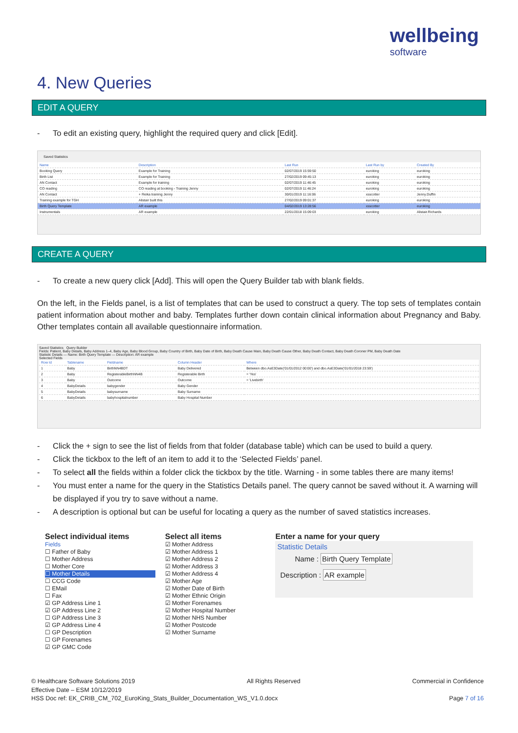wellbeing
software
4. New Queries
EDIT A QUERY
- To edit an existing query, highlight the required query and click [Edit].
Saved Statistics
| Name | Description | Last Run | Last Run by | Created By |
| --- | --- | --- | --- | --- |
| Booking Query | Example for Training | 02/07/2019 15:59:50 | euroking | euroking |
| Birth List | Example for Training | 27/02/2019 09:45:13 | euroking | euroking |
| AN Contact | Example for training | 02/07/2019 11:46:45 | euroking | euroking |
| CO reading | CO reading at booking - Training Jenny | 02/07/2019 11:46:24 | euroking | euroking |
| AN Contact | + Reika training Jenny | 30/01/2019 11:16:06 | xsscotter | Jenny.Duffin |
| Training example for TGH | Alistair built this | 27/02/2019 09:01:37 | euroking | euroking |
| Birth Query Template | AR example | 04/02/2019 13:28:56 | xsscotter | euroking |
| Instrumentals | AR example | 22/01/2018 15:09:03 | euroking | Alistair.Richards |
CREATE A QUERY
- To create a new query click [Add]. This will open the Query Builder tab with blank fields.
On the left, in the Fields panel, is a list of templates that can be used to construct a query. The top sets of templates contain patient information about mother and baby. Templates further down contain clinical information about Pregnancy and Baby. Other templates contain all available questionnaire information.
Saved Statistics Query Builder
Fields: Patient, Baby Details, Baby Address 1–4, Baby Age, Baby Blood Group, Baby Country of Birth, Baby Date of Birth, Baby Death Cause Main, Baby Death Cause Other, Baby Death Contact, Baby Death Coroner PM, Baby Death Date
Statistic Details — Name: Birth Query Template — Description: AR example
Selected Fields
| Row Id | Tablename | Fieldname | Column Header | Where |
| --- | --- | --- | --- | --- |
| 1 | Baby | BirthNN4BDT | Baby Delivered | Between dbo.AsE3Date('01/01/2012 00:00') and dbo.AsE3Date('01/01/2018 23:59') |
| 2 | Baby | RegisterableBirthNN4B | Registerable Birth | = 'Yes' |
| 3 | Baby | Outcome | Outcome | = 'Livebirth' |
| 4 | BabyDetails | babygender | Baby Gender | |
| 5 | BabyDetails | babysurname | Baby Surname | |
| 6 | BabyDetails | babyhospitalnumber | Baby Hospital Number | |
- Click the + sign to see the list of fields from that folder (database table) which can be used to build a query.
- Click the tickbox to the left of an item to add it to the ‘Selected Fields’ panel.
- To select all the fields within a folder click the tickbox by the title. Warning - in some tables there are many items!
- You must enter a name for the query in the Statistics Details panel. The query cannot be saved without it. A warning will be displayed if you try to save without a name.
- A description is optional but can be useful for locating a query as the number of saved statistics increases.
Select individual items
Fields
☐ Father of Baby
☐ Mother Address
☐ Mother Core
☐ Mother Details
☐ CCG Code
☐ EMail
☐ Fax
☑ GP Address Line 1
☑ GP Address Line 2
☐ GP Address Line 3
☑ GP Address Line 4
☐ GP Description
☐ GP Forenames
☑ GP GMC Code
Select all items
☑ Mother Address
☑ Mother Address 1
☑ Mother Address 2
☑ Mother Address 3
☑ Mother Address 4
☑ Mother Age
☑ Mother Date of Birth
☑ Mother Ethnic Origin
☑ Mother Forenames
☑ Mother Hospital Number
☑ Mother NHS Number
☑ Mother Postcode
☑ Mother Surname
Enter a name for your query
Statistic Details
Name : Birth Query Template
Description : AR example
© Healthcare Software Solutions 2019 All Rights Reserved Commercial in Confidence
Effective Date – ESM 10/12/2019
HSS Doc ref: EK_CRIB_CM_702_EuroKing_Stats_Builder_Documentation_WS_V1.0.docx Page 7 of 16